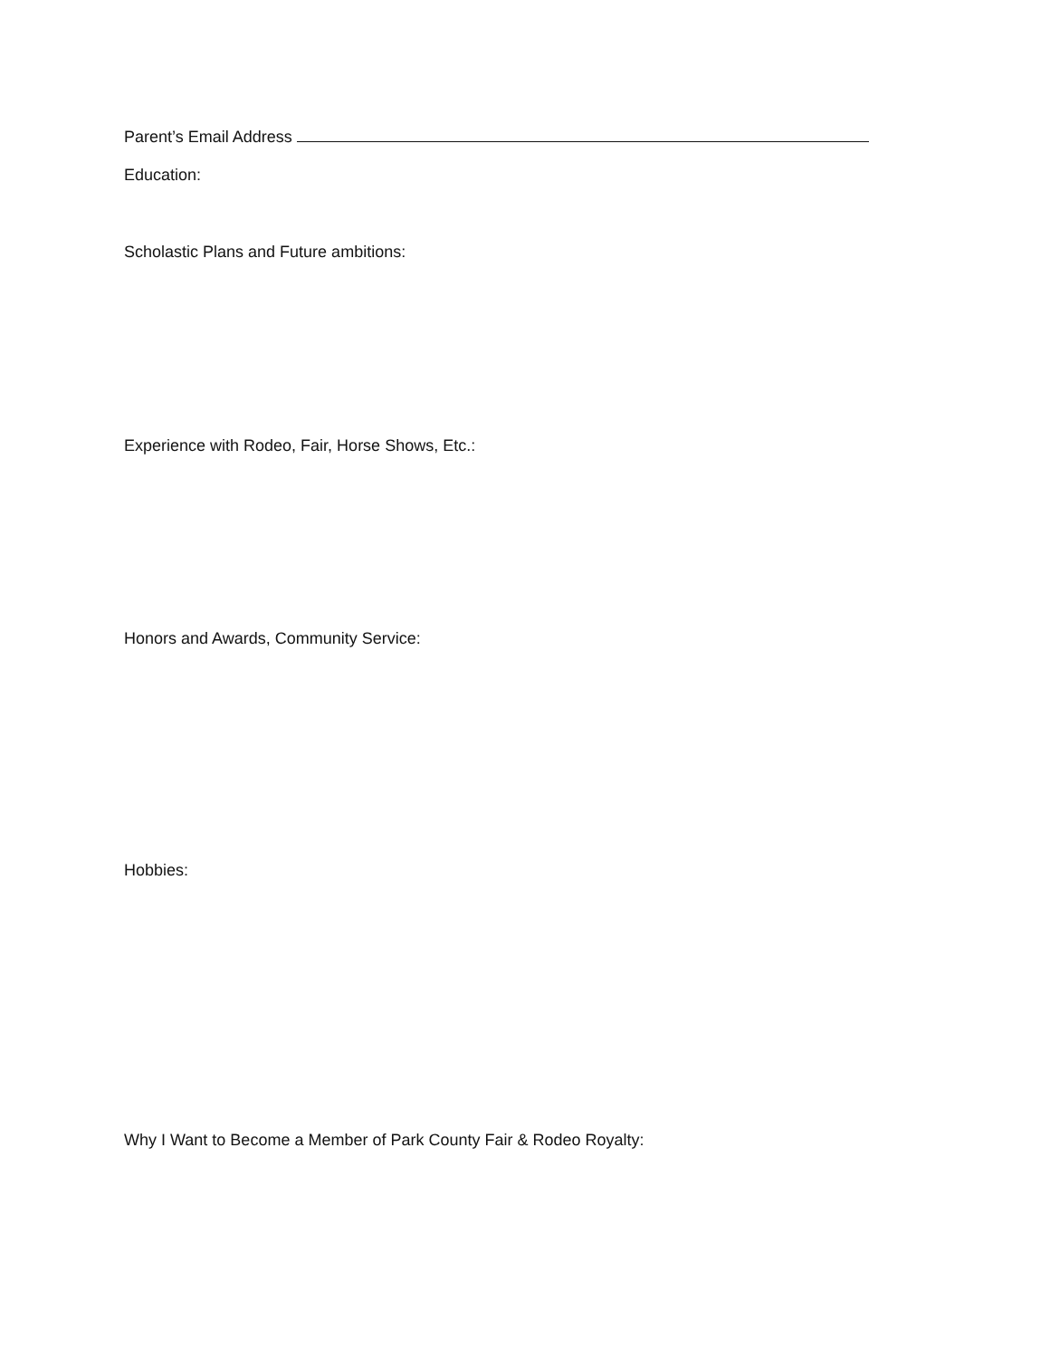Parent’s Email Address
Education:
Scholastic Plans and Future ambitions:
Experience with Rodeo, Fair, Horse Shows, Etc.:
Honors and Awards, Community Service:
Hobbies:
Why I Want to Become a Member of Park County Fair & Rodeo Royalty: